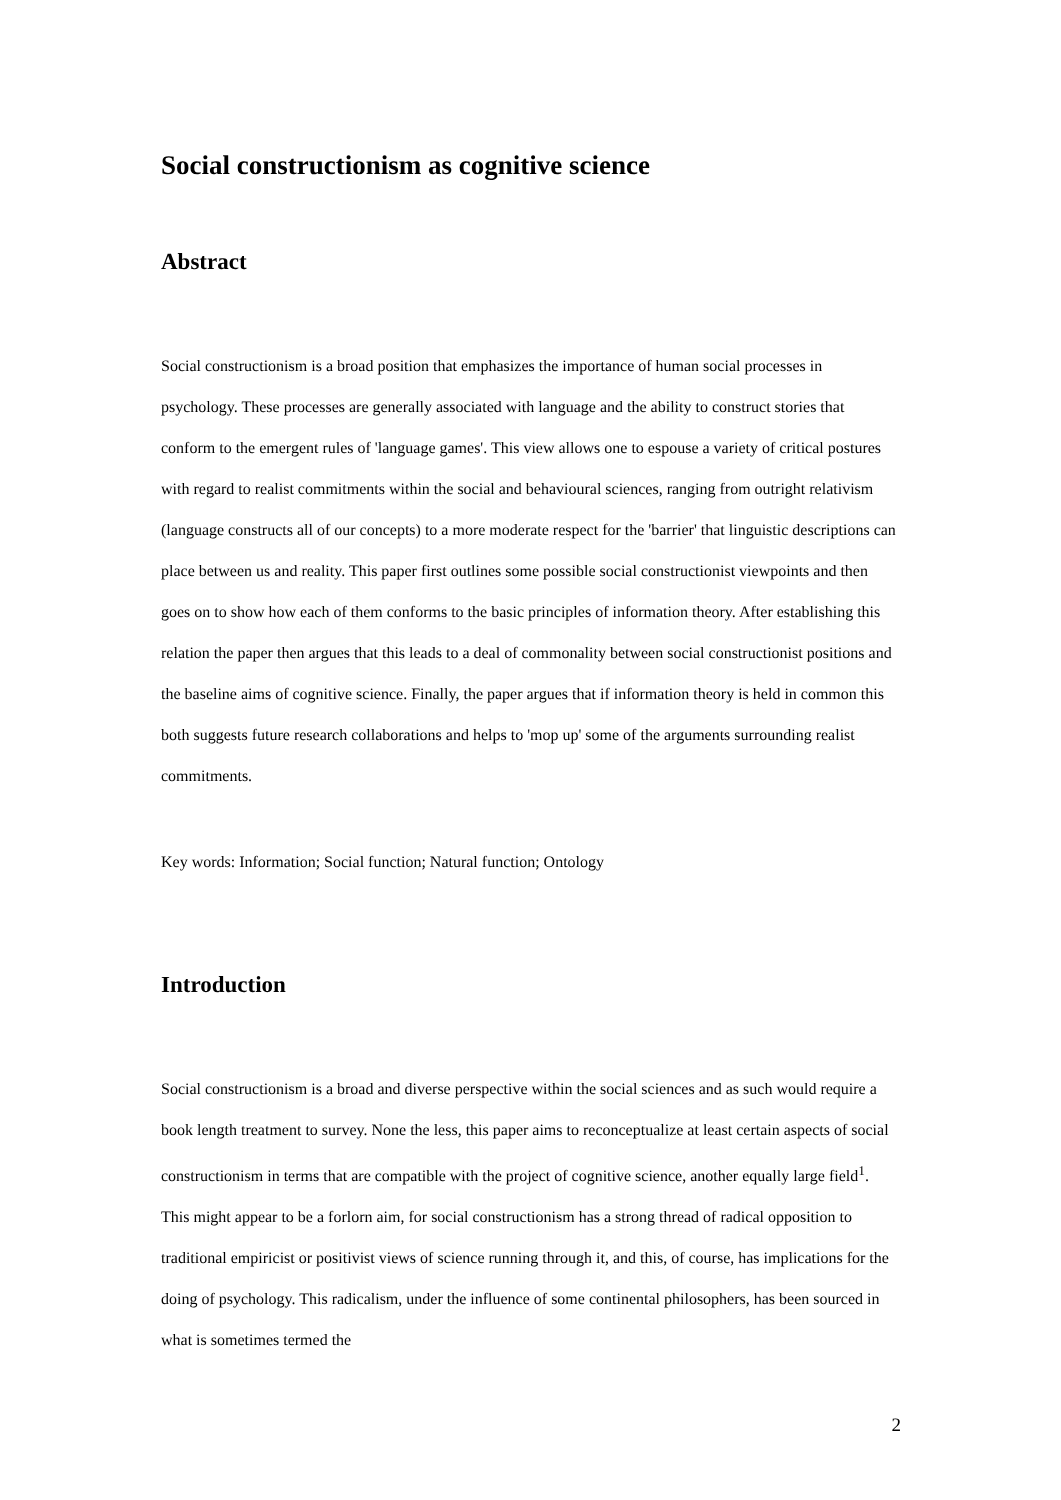Social constructionism as cognitive science
Abstract
Social constructionism is a broad position that emphasizes the importance of human social processes in psychology. These processes are generally associated with language and the ability to construct stories that conform to the emergent rules of 'language games'. This view allows one to espouse a variety of critical postures with regard to realist commitments within the social and behavioural sciences, ranging from outright relativism (language constructs all of our concepts) to a more moderate respect for the 'barrier' that linguistic descriptions can place between us and reality. This paper first outlines some possible social constructionist viewpoints and then goes on to show how each of them conforms to the basic principles of information theory. After establishing this relation the paper then argues that this leads to a deal of commonality between social constructionist positions and the baseline aims of cognitive science. Finally, the paper argues that if information theory is held in common this both suggests future research collaborations and helps to 'mop up' some of the arguments surrounding realist commitments.
Key words: Information; Social function; Natural function; Ontology
Introduction
Social constructionism is a broad and diverse perspective within the social sciences and as such would require a book length treatment to survey. None the less, this paper aims to reconceptualize at least certain aspects of social constructionism in terms that are compatible with the project of cognitive science, another equally large field<sup>1</sup>. This might appear to be a forlorn aim, for social constructionism has a strong thread of radical opposition to traditional empiricist or positivist views of science running through it, and this, of course, has implications for the doing of psychology. This radicalism, under the influence of some continental philosophers, has been sourced in what is sometimes termed the
2